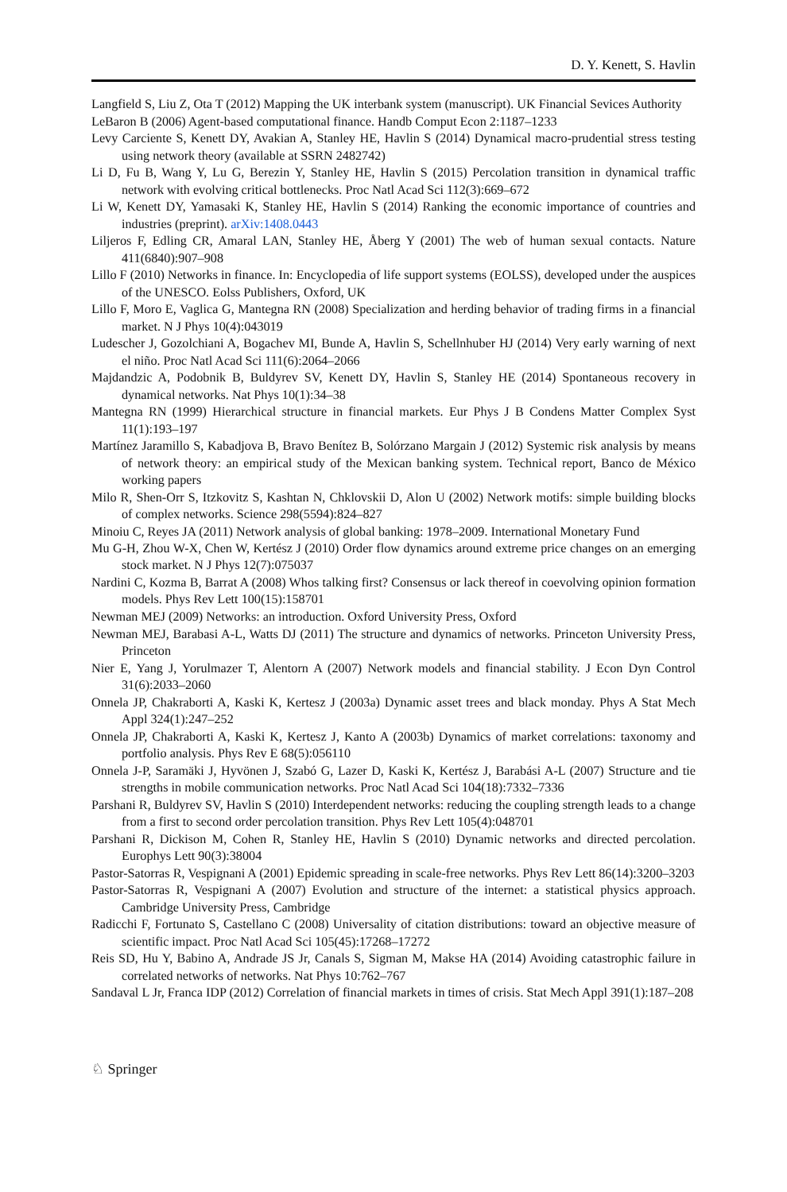D. Y. Kenett, S. Havlin
Langfield S, Liu Z, Ota T (2012) Mapping the UK interbank system (manuscript). UK Financial Sevices Authority
LeBaron B (2006) Agent-based computational finance. Handb Comput Econ 2:1187–1233
Levy Carciente S, Kenett DY, Avakian A, Stanley HE, Havlin S (2014) Dynamical macro-prudential stress testing using network theory (available at SSRN 2482742)
Li D, Fu B, Wang Y, Lu G, Berezin Y, Stanley HE, Havlin S (2015) Percolation transition in dynamical traffic network with evolving critical bottlenecks. Proc Natl Acad Sci 112(3):669–672
Li W, Kenett DY, Yamasaki K, Stanley HE, Havlin S (2014) Ranking the economic importance of countries and industries (preprint). arXiv:1408.0443
Liljeros F, Edling CR, Amaral LAN, Stanley HE, Åberg Y (2001) The web of human sexual contacts. Nature 411(6840):907–908
Lillo F (2010) Networks in finance. In: Encyclopedia of life support systems (EOLSS), developed under the auspices of the UNESCO. Eolss Publishers, Oxford, UK
Lillo F, Moro E, Vaglica G, Mantegna RN (2008) Specialization and herding behavior of trading firms in a financial market. N J Phys 10(4):043019
Ludescher J, Gozolchiani A, Bogachev MI, Bunde A, Havlin S, Schellnhuber HJ (2014) Very early warning of next el niño. Proc Natl Acad Sci 111(6):2064–2066
Majdandzic A, Podobnik B, Buldyrev SV, Kenett DY, Havlin S, Stanley HE (2014) Spontaneous recovery in dynamical networks. Nat Phys 10(1):34–38
Mantegna RN (1999) Hierarchical structure in financial markets. Eur Phys J B Condens Matter Complex Syst 11(1):193–197
Martínez Jaramillo S, Kabadjova B, Bravo Benítez B, Solórzano Margain J (2012) Systemic risk analysis by means of network theory: an empirical study of the Mexican banking system. Technical report, Banco de México working papers
Milo R, Shen-Orr S, Itzkovitz S, Kashtan N, Chklovskii D, Alon U (2002) Network motifs: simple building blocks of complex networks. Science 298(5594):824–827
Minoiu C, Reyes JA (2011) Network analysis of global banking: 1978–2009. International Monetary Fund
Mu G-H, Zhou W-X, Chen W, Kertész J (2010) Order flow dynamics around extreme price changes on an emerging stock market. N J Phys 12(7):075037
Nardini C, Kozma B, Barrat A (2008) Whos talking first? Consensus or lack thereof in coevolving opinion formation models. Phys Rev Lett 100(15):158701
Newman MEJ (2009) Networks: an introduction. Oxford University Press, Oxford
Newman MEJ, Barabasi A-L, Watts DJ (2011) The structure and dynamics of networks. Princeton University Press, Princeton
Nier E, Yang J, Yorulmazer T, Alentorn A (2007) Network models and financial stability. J Econ Dyn Control 31(6):2033–2060
Onnela JP, Chakraborti A, Kaski K, Kertesz J (2003a) Dynamic asset trees and black monday. Phys A Stat Mech Appl 324(1):247–252
Onnela JP, Chakraborti A, Kaski K, Kertesz J, Kanto A (2003b) Dynamics of market correlations: taxonomy and portfolio analysis. Phys Rev E 68(5):056110
Onnela J-P, Saramäki J, Hyvönen J, Szabó G, Lazer D, Kaski K, Kertész J, Barabási A-L (2007) Structure and tie strengths in mobile communication networks. Proc Natl Acad Sci 104(18):7332–7336
Parshani R, Buldyrev SV, Havlin S (2010) Interdependent networks: reducing the coupling strength leads to a change from a first to second order percolation transition. Phys Rev Lett 105(4):048701
Parshani R, Dickison M, Cohen R, Stanley HE, Havlin S (2010) Dynamic networks and directed percolation. Europhys Lett 90(3):38004
Pastor-Satorras R, Vespignani A (2001) Epidemic spreading in scale-free networks. Phys Rev Lett 86(14):3200–3203
Pastor-Satorras R, Vespignani A (2007) Evolution and structure of the internet: a statistical physics approach. Cambridge University Press, Cambridge
Radicchi F, Fortunato S, Castellano C (2008) Universality of citation distributions: toward an objective measure of scientific impact. Proc Natl Acad Sci 105(45):17268–17272
Reis SD, Hu Y, Babino A, Andrade JS Jr, Canals S, Sigman M, Makse HA (2014) Avoiding catastrophic failure in correlated networks of networks. Nat Phys 10:762–767
Sandaval L Jr, Franca IDP (2012) Correlation of financial markets in times of crisis. Stat Mech Appl 391(1):187–208
♘ Springer